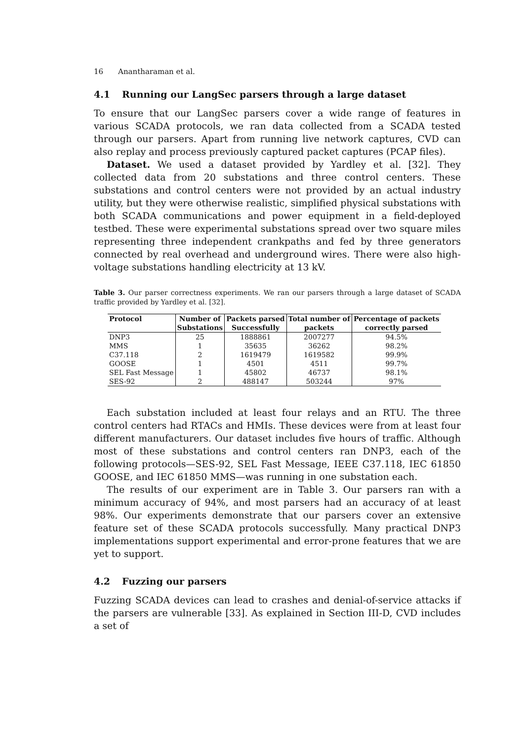16 Anantharaman et al.
4.1 Running our LangSec parsers through a large dataset
To ensure that our LangSec parsers cover a wide range of features in various SCADA protocols, we ran data collected from a SCADA tested through our parsers. Apart from running live network captures, CVD can also replay and process previously captured packet captures (PCAP files).
Dataset. We used a dataset provided by Yardley et al. [32]. They collected data from 20 substations and three control centers. These substations and control centers were not provided by an actual industry utility, but they were otherwise realistic, simplified physical substations with both SCADA communications and power equipment in a field-deployed testbed. These were experimental substations spread over two square miles representing three independent crankpaths and fed by three generators connected by real overhead and underground wires. There were also high-voltage substations handling electricity at 13 kV.
Table 3. Our parser correctness experiments. We ran our parsers through a large dataset of SCADA traffic provided by Yardley et al. [32].
| Protocol | Number of | Packets parsed | Total number of | Percentage of packets |
| --- | --- | --- | --- | --- |
| | Substations | Successfully | packets | correctly parsed |
| DNP3 | 25 | 1888861 | 2007277 | 94.5% |
| MMS | 1 | 35635 | 36262 | 98.2% |
| C37.118 | 2 | 1619479 | 1619582 | 99.9% |
| GOOSE | 1 | 4501 | 4511 | 99.7% |
| SEL Fast Message | 1 | 45802 | 46737 | 98.1% |
| SES-92 | 2 | 488147 | 503244 | 97% |
Each substation included at least four relays and an RTU. The three control centers had RTACs and HMIs. These devices were from at least four different manufacturers. Our dataset includes five hours of traffic. Although most of these substations and control centers ran DNP3, each of the following protocols—SES-92, SEL Fast Message, IEEE C37.118, IEC 61850 GOOSE, and IEC 61850 MMS—was running in one substation each.
The results of our experiment are in Table 3. Our parsers ran with a minimum accuracy of 94%, and most parsers had an accuracy of at least 98%. Our experiments demonstrate that our parsers cover an extensive feature set of these SCADA protocols successfully. Many practical DNP3 implementations support experimental and error-prone features that we are yet to support.
4.2 Fuzzing our parsers
Fuzzing SCADA devices can lead to crashes and denial-of-service attacks if the parsers are vulnerable [33]. As explained in Section III-D, CVD includes a set of